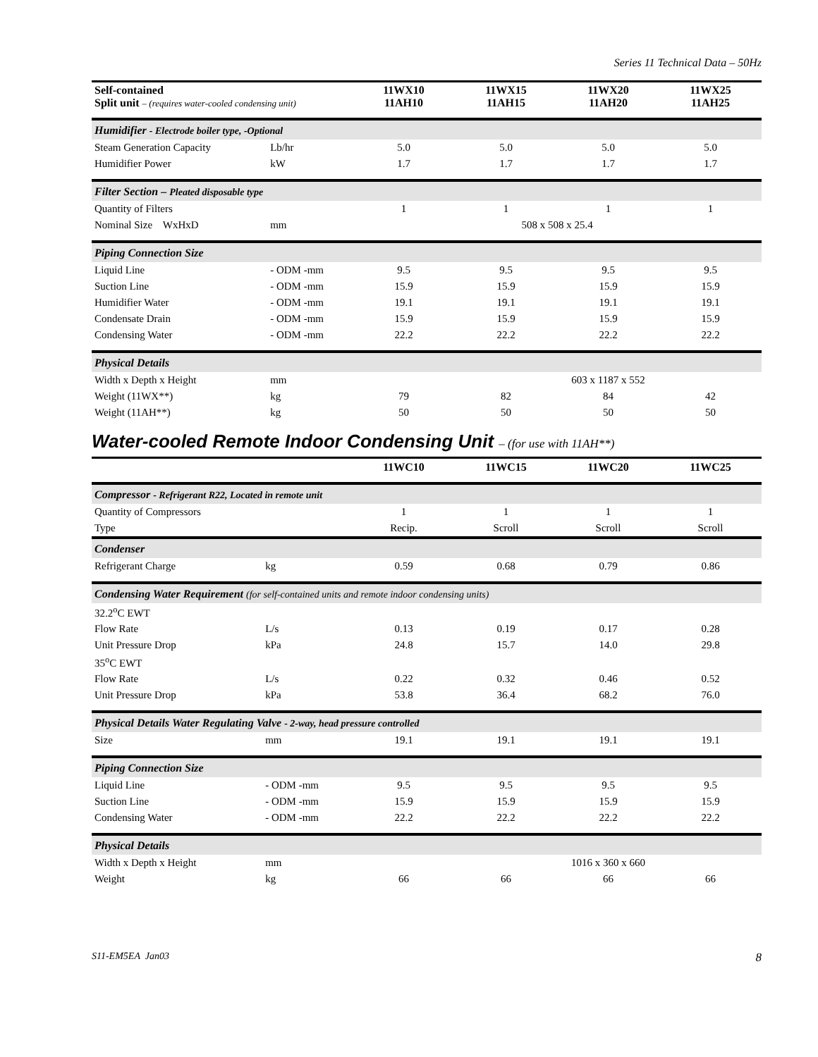Series 11 Technical Data – 50Hz
| Self-contained Split unit – (requires water-cooled condensing unit) | | 11WX10 11AH10 | 11WX15 11AH15 | 11WX20 11AH20 | 11WX25 11AH25 |
| --- | --- | --- | --- | --- | --- |
| Humidifier - Electrode boiler type, -Optional | | | | | |
| Steam Generation Capacity | Lb/hr | 5.0 | 5.0 | 5.0 | 5.0 |
| Humidifier Power | kW | 1.7 | 1.7 | 1.7 | 1.7 |
| Filter Section – Pleated disposable type | | | | | |
| Quantity of Filters | | 1 | 1 | 1 | 1 |
| Nominal Size WxHxD | mm | 508 x 508 x 25.4 | | | |
| Piping Connection Size | | | | | |
| Liquid Line | - ODM -mm | 9.5 | 9.5 | 9.5 | 9.5 |
| Suction Line | - ODM -mm | 15.9 | 15.9 | 15.9 | 15.9 |
| Humidifier Water | - ODM -mm | 19.1 | 19.1 | 19.1 | 19.1 |
| Condensate Drain | - ODM -mm | 15.9 | 15.9 | 15.9 | 15.9 |
| Condensing Water | - ODM -mm | 22.2 | 22.2 | 22.2 | 22.2 |
| Physical Details | | | | | |
| Width x Depth x Height | mm | | | 603 x 1187 x 552 | |
| Weight (11WX**) | kg | 79 | 82 | 84 | 42 |
| Weight (11AH**) | kg | 50 | 50 | 50 | 50 |
Water-cooled Remote Indoor Condensing Unit – (for use with 11AH**)
| | | 11WC10 | 11WC15 | 11WC20 | 11WC25 |
| --- | --- | --- | --- | --- | --- |
| Compressor - Refrigerant R22, Located in remote unit | | | | | |
| Quantity of Compressors | | 1 | 1 | 1 | 1 |
| Type | | Recip. | Scroll | Scroll | Scroll |
| Condenser | | | | | |
| Refrigerant Charge | kg | 0.59 | 0.68 | 0.79 | 0.86 |
| Condensing Water Requirement (for self-contained units and remote indoor condensing units) | | | | | |
| 32.2<sup>o</sup>C EWT | | | | | |
| Flow Rate | L/s | 0.13 | 0.19 | 0.17 | 0.28 |
| Unit Pressure Drop | kPa | 24.8 | 15.7 | 14.0 | 29.8 |
| 35<sup>o</sup>C EWT | | | | | |
| Flow Rate | L/s | 0.22 | 0.32 | 0.46 | 0.52 |
| Unit Pressure Drop | kPa | 53.8 | 36.4 | 68.2 | 76.0 |
| Physical Details Water Regulating Valve - 2-way, head pressure controlled | | | | | |
| Size | mm | 19.1 | 19.1 | 19.1 | 19.1 |
| Piping Connection Size | | | | | |
| Liquid Line | - ODM -mm | 9.5 | 9.5 | 9.5 | 9.5 |
| Suction Line | - ODM -mm | 15.9 | 15.9 | 15.9 | 15.9 |
| Condensing Water | - ODM -mm | 22.2 | 22.2 | 22.2 | 22.2 |
| Physical Details | | | | | |
| Width x Depth x Height | mm | | | 1016 x 360 x 660 | |
| Weight | kg | 66 | 66 | 66 | 66 |
S11-EM5EA Jan03 8